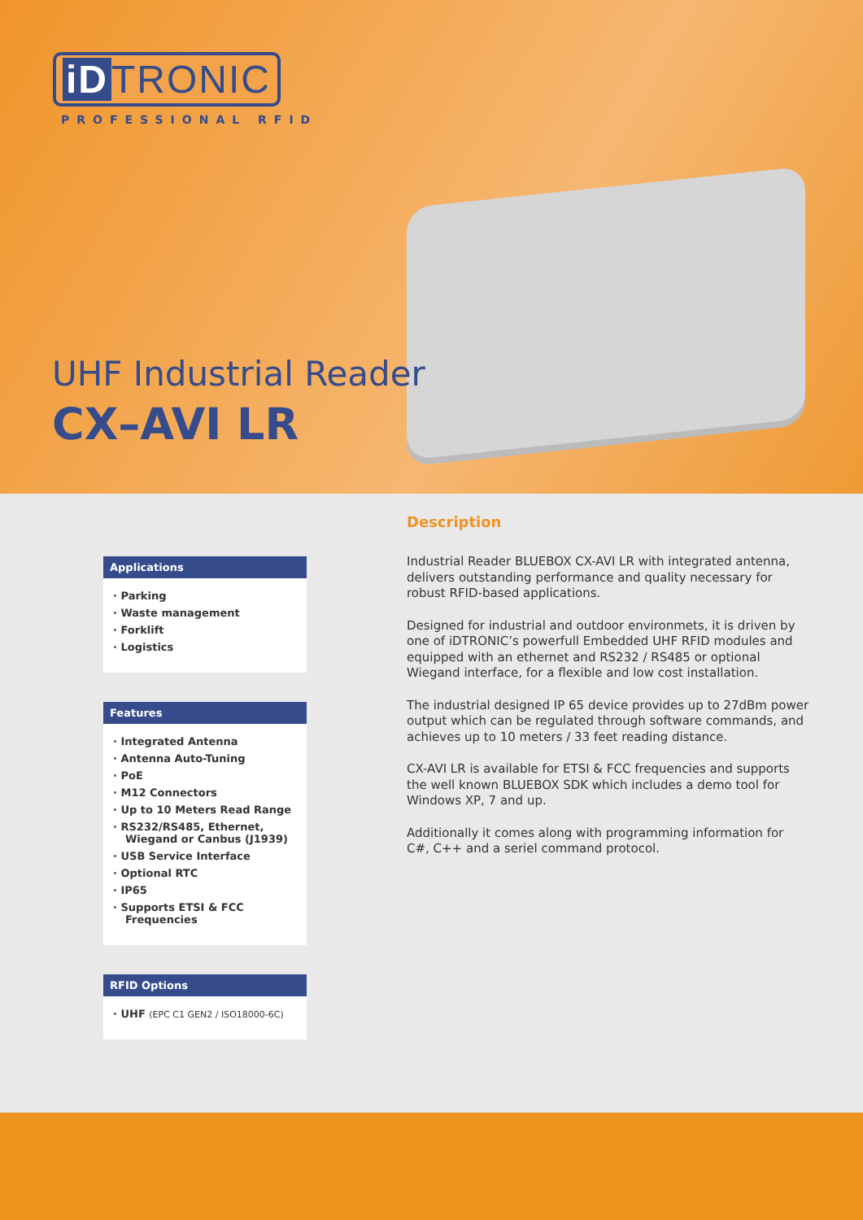iD TRONIC
PROFESSIONAL RFID
UHF Industrial Reader
CX–AVI LR
Applications
· Parking
· Waste management
· Forklift
· Logistics
Features
· Integrated Antenna
· Antenna Auto-Tuning
· PoE
· M12 Connectors
· Up to 10 Meters Read Range
· RS232/RS485, Ethernet, Wiegand or Canbus (J1939)
· USB Service Interface
· Optional RTC
· IP65
· Supports ETSI & FCC Frequencies
RFID Options
· UHF (EPC C1 GEN2 / ISO18000-6C)
Description
Industrial Reader BLUEBOX CX-AVI LR with integrated antenna, delivers outstanding performance and quality necessary for robust RFID-based applications.
Designed for industrial and outdoor environmets, it is driven by one of iDTRONIC’s powerfull Embedded UHF RFID modules and equipped with an ethernet and RS232 / RS485 or optional Wiegand interface, for a flexible and low cost installation.
The industrial designed IP 65 device provides up to 27dBm power output which can be regulated through software commands, and achieves up to 10 meters / 33 feet reading distance.
CX-AVI LR is available for ETSI & FCC frequencies and supports the well known BLUEBOX SDK which includes a demo tool for Windows XP, 7 and up.
Additionally it comes along with programming information for C#, C++ and a seriel command protocol.